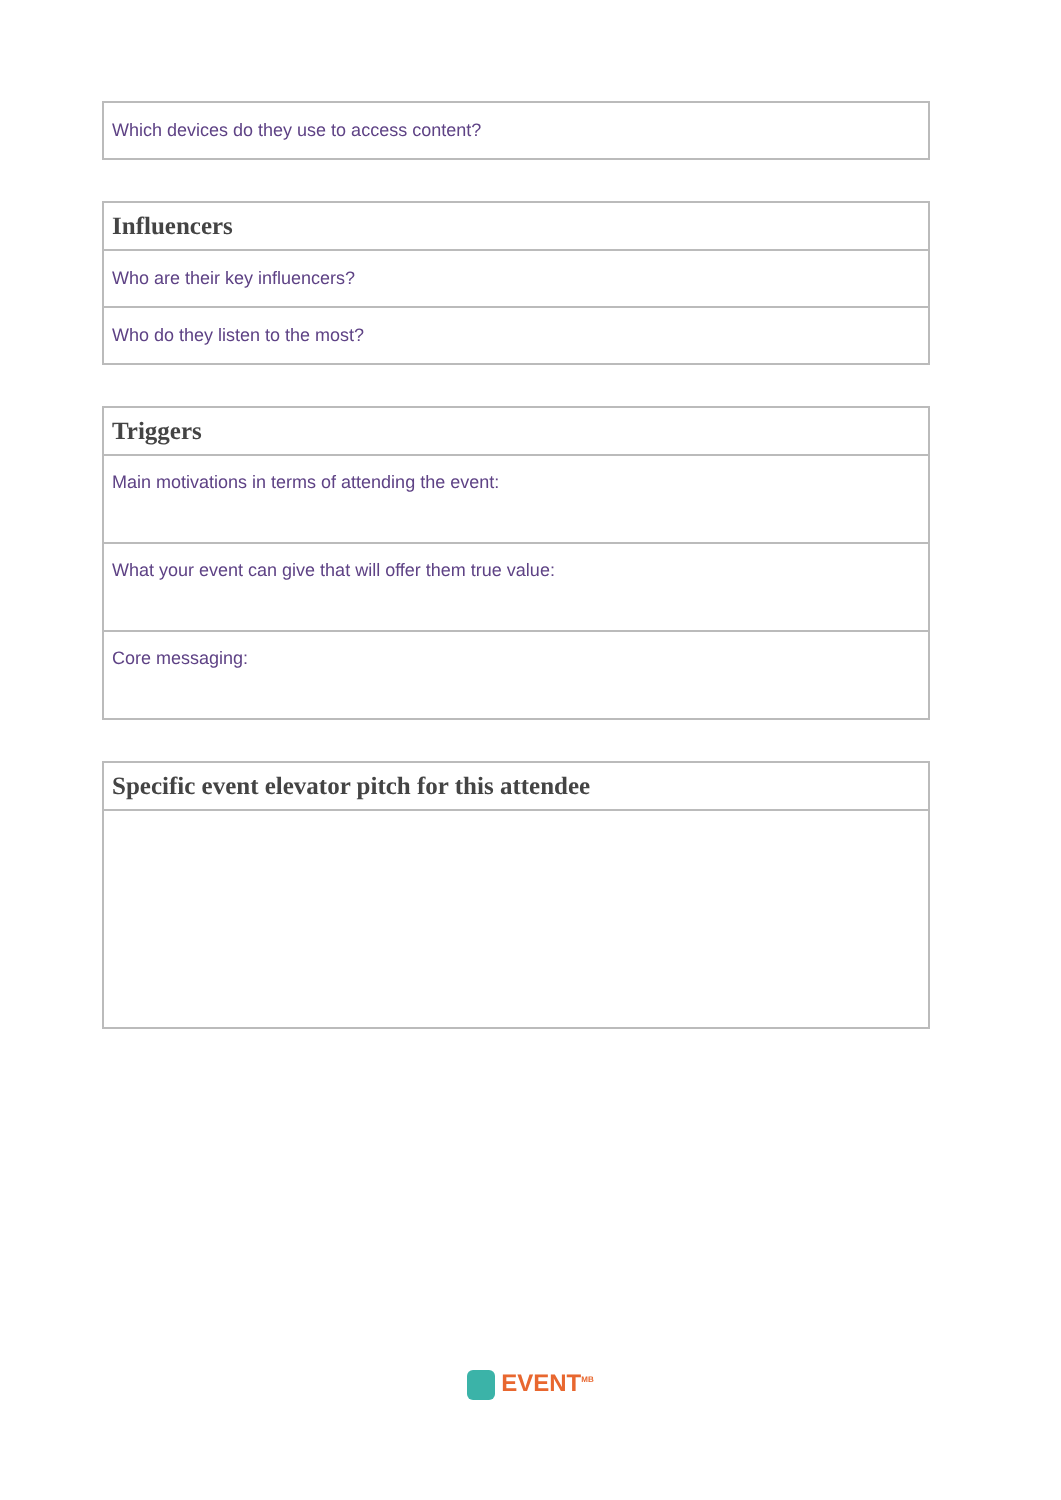| Which devices do they use to access content? |
| Influencers |
| --- |
| Who are their key influencers? |
| Who do they listen to the most? |
| Triggers |
| --- |
| Main motivations in terms of attending the event: |
| What your event can give that will offer them true value: |
| Core messaging: |
| Specific event elevator pitch for this attendee |
| --- |
EVENT<sup>MB</sup>